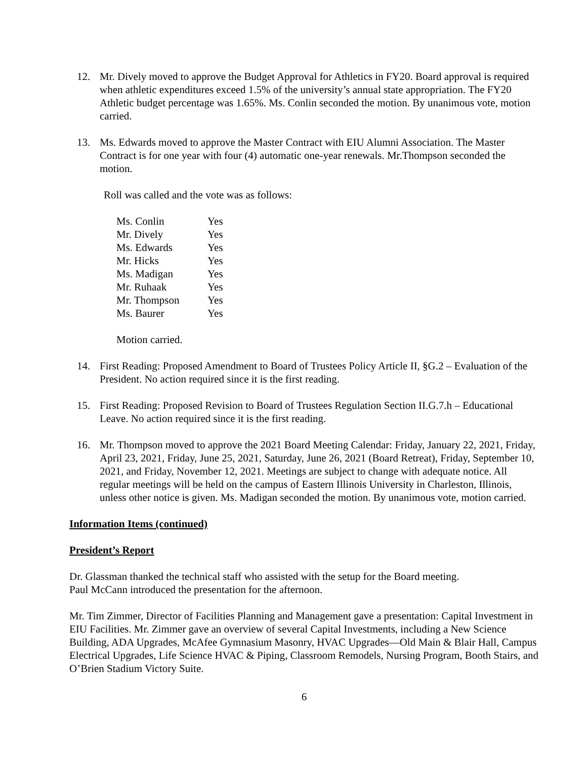12. Mr. Dively moved to approve the Budget Approval for Athletics in FY20. Board approval is required when athletic expenditures exceed 1.5% of the university’s annual state appropriation. The FY20 Athletic budget percentage was 1.65%. Ms. Conlin seconded the motion. By unanimous vote, motion carried.
13. Ms. Edwards moved to approve the Master Contract with EIU Alumni Association. The Master Contract is for one year with four (4) automatic one-year renewals. Mr.Thompson seconded the motion.
Roll was called and the vote was as follows:
| Ms. Conlin | Yes |
| Mr. Dively | Yes |
| Ms. Edwards | Yes |
| Mr. Hicks | Yes |
| Ms. Madigan | Yes |
| Mr. Ruhaak | Yes |
| Mr. Thompson | Yes |
| Ms. Baurer | Yes |
Motion carried.
14. First Reading: Proposed Amendment to Board of Trustees Policy Article II, §G.2 – Evaluation of the President. No action required since it is the first reading.
15. First Reading: Proposed Revision to Board of Trustees Regulation Section II.G.7.h – Educational Leave. No action required since it is the first reading.
16. Mr. Thompson moved to approve the 2021 Board Meeting Calendar: Friday, January 22, 2021, Friday, April 23, 2021, Friday, June 25, 2021, Saturday, June 26, 2021 (Board Retreat), Friday, September 10, 2021, and Friday, November 12, 2021. Meetings are subject to change with adequate notice. All regular meetings will be held on the campus of Eastern Illinois University in Charleston, Illinois, unless other notice is given. Ms. Madigan seconded the motion. By unanimous vote, motion carried.
Information Items (continued)
President’s Report
Dr. Glassman thanked the technical staff who assisted with the setup for the Board meeting.
Paul McCann introduced the presentation for the afternoon.
Mr. Tim Zimmer, Director of Facilities Planning and Management gave a presentation: Capital Investment in EIU Facilities. Mr. Zimmer gave an overview of several Capital Investments, including a New Science Building, ADA Upgrades, McAfee Gymnasium Masonry, HVAC Upgrades—Old Main & Blair Hall, Campus Electrical Upgrades, Life Science HVAC & Piping, Classroom Remodels, Nursing Program, Booth Stairs, and O’Brien Stadium Victory Suite.
6